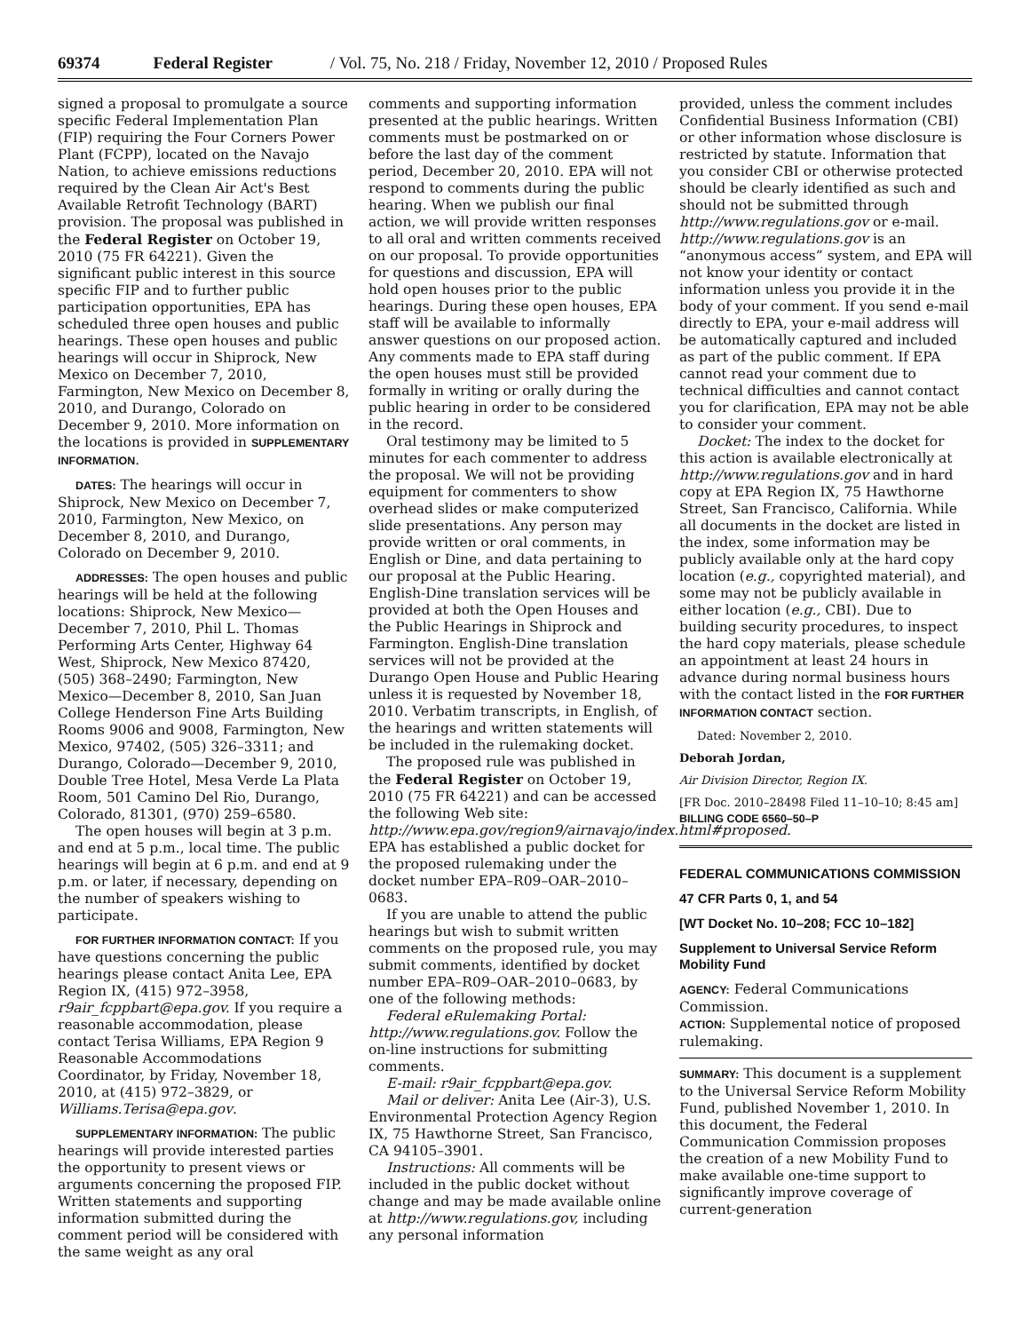69374 Federal Register / Vol. 75, No. 218 / Friday, November 12, 2010 / Proposed Rules
signed a proposal to promulgate a source specific Federal Implementation Plan (FIP) requiring the Four Corners Power Plant (FCPP), located on the Navajo Nation, to achieve emissions reductions required by the Clean Air Act's Best Available Retrofit Technology (BART) provision. The proposal was published in the Federal Register on October 19, 2010 (75 FR 64221). Given the significant public interest in this source specific FIP and to further public participation opportunities, EPA has scheduled three open houses and public hearings. These open houses and public hearings will occur in Shiprock, New Mexico on December 7, 2010, Farmington, New Mexico on December 8, 2010, and Durango, Colorado on December 9, 2010. More information on the locations is provided in SUPPLEMENTARY INFORMATION.
DATES: The hearings will occur in Shiprock, New Mexico on December 7, 2010, Farmington, New Mexico, on December 8, 2010, and Durango, Colorado on December 9, 2010.
ADDRESSES: The open houses and public hearings will be held at the following locations: Shiprock, New Mexico—December 7, 2010, Phil L. Thomas Performing Arts Center, Highway 64 West, Shiprock, New Mexico 87420, (505) 368–2490; Farmington, New Mexico—December 8, 2010, San Juan College Henderson Fine Arts Building Rooms 9006 and 9008, Farmington, New Mexico, 97402, (505) 326–3311; and Durango, Colorado—December 9, 2010, Double Tree Hotel, Mesa Verde La Plata Room, 501 Camino Del Rio, Durango, Colorado, 81301, (970) 259–6580.
The open houses will begin at 3 p.m. and end at 5 p.m., local time. The public hearings will begin at 6 p.m. and end at 9 p.m. or later, if necessary, depending on the number of speakers wishing to participate.
FOR FURTHER INFORMATION CONTACT: If you have questions concerning the public hearings please contact Anita Lee, EPA Region IX, (415) 972–3958, r9air_fcppbart@epa.gov. If you require a reasonable accommodation, please contact Terisa Williams, EPA Region 9 Reasonable Accommodations Coordinator, by Friday, November 18, 2010, at (415) 972–3829, or Williams.Terisa@epa.gov.
SUPPLEMENTARY INFORMATION: The public hearings will provide interested parties the opportunity to present views or arguments concerning the proposed FIP. Written statements and supporting information submitted during the comment period will be considered with the same weight as any oral
comments and supporting information presented at the public hearings. Written comments must be postmarked on or before the last day of the comment period, December 20, 2010. EPA will not respond to comments during the public hearing. When we publish our final action, we will provide written responses to all oral and written comments received on our proposal. To provide opportunities for questions and discussion, EPA will hold open houses prior to the public hearings. During these open houses, EPA staff will be available to informally answer questions on our proposed action. Any comments made to EPA staff during the open houses must still be provided formally in writing or orally during the public hearing in order to be considered in the record.
Oral testimony may be limited to 5 minutes for each commenter to address the proposal. We will not be providing equipment for commenters to show overhead slides or make computerized slide presentations. Any person may provide written or oral comments, in English or Dine, and data pertaining to our proposal at the Public Hearing. English-Dine translation services will be provided at both the Open Houses and the Public Hearings in Shiprock and Farmington. English-Dine translation services will not be provided at the Durango Open House and Public Hearing unless it is requested by November 18, 2010. Verbatim transcripts, in English, of the hearings and written statements will be included in the rulemaking docket.
The proposed rule was published in the Federal Register on October 19, 2010 (75 FR 64221) and can be accessed the following Web site: http://www.epa.gov/region9/airnavajo/index.html#proposed. EPA has established a public docket for the proposed rulemaking under the docket number EPA–R09–OAR–2010–0683.
If you are unable to attend the public hearings but wish to submit written comments on the proposed rule, you may submit comments, identified by docket number EPA–R09–OAR–2010–0683, by one of the following methods:
Federal eRulemaking Portal: http://www.regulations.gov. Follow the on-line instructions for submitting comments.
E-mail: r9air_fcppbart@epa.gov.
Mail or deliver: Anita Lee (Air-3), U.S. Environmental Protection Agency Region IX, 75 Hawthorne Street, San Francisco, CA 94105–3901.
Instructions: All comments will be included in the public docket without change and may be made available online at http://www.regulations.gov, including any personal information
provided, unless the comment includes Confidential Business Information (CBI) or other information whose disclosure is restricted by statute. Information that you consider CBI or otherwise protected should be clearly identified as such and should not be submitted through http://www.regulations.gov or e-mail. http://www.regulations.gov is an “anonymous access” system, and EPA will not know your identity or contact information unless you provide it in the body of your comment. If you send e-mail directly to EPA, your e-mail address will be automatically captured and included as part of the public comment. If EPA cannot read your comment due to technical difficulties and cannot contact you for clarification, EPA may not be able to consider your comment.
Docket: The index to the docket for this action is available electronically at http://www.regulations.gov and in hard copy at EPA Region IX, 75 Hawthorne Street, San Francisco, California. While all documents in the docket are listed in the index, some information may be publicly available only at the hard copy location (e.g., copyrighted material), and some may not be publicly available in either location (e.g., CBI). Due to building security procedures, to inspect the hard copy materials, please schedule an appointment at least 24 hours in advance during normal business hours with the contact listed in the FOR FURTHER INFORMATION CONTACT section.
Dated: November 2, 2010.
Deborah Jordan,
Air Division Director, Region IX.
[FR Doc. 2010–28498 Filed 11–10–10; 8:45 am]
BILLING CODE 6560–50–P
FEDERAL COMMUNICATIONS COMMISSION
47 CFR Parts 0, 1, and 54
[WT Docket No. 10–208; FCC 10–182]
Supplement to Universal Service Reform Mobility Fund
AGENCY: Federal Communications Commission.
ACTION: Supplemental notice of proposed rulemaking.
SUMMARY: This document is a supplement to the Universal Service Reform Mobility Fund, published November 1, 2010. In this document, the Federal Communication Commission proposes the creation of a new Mobility Fund to make available one-time support to significantly improve coverage of current-generation